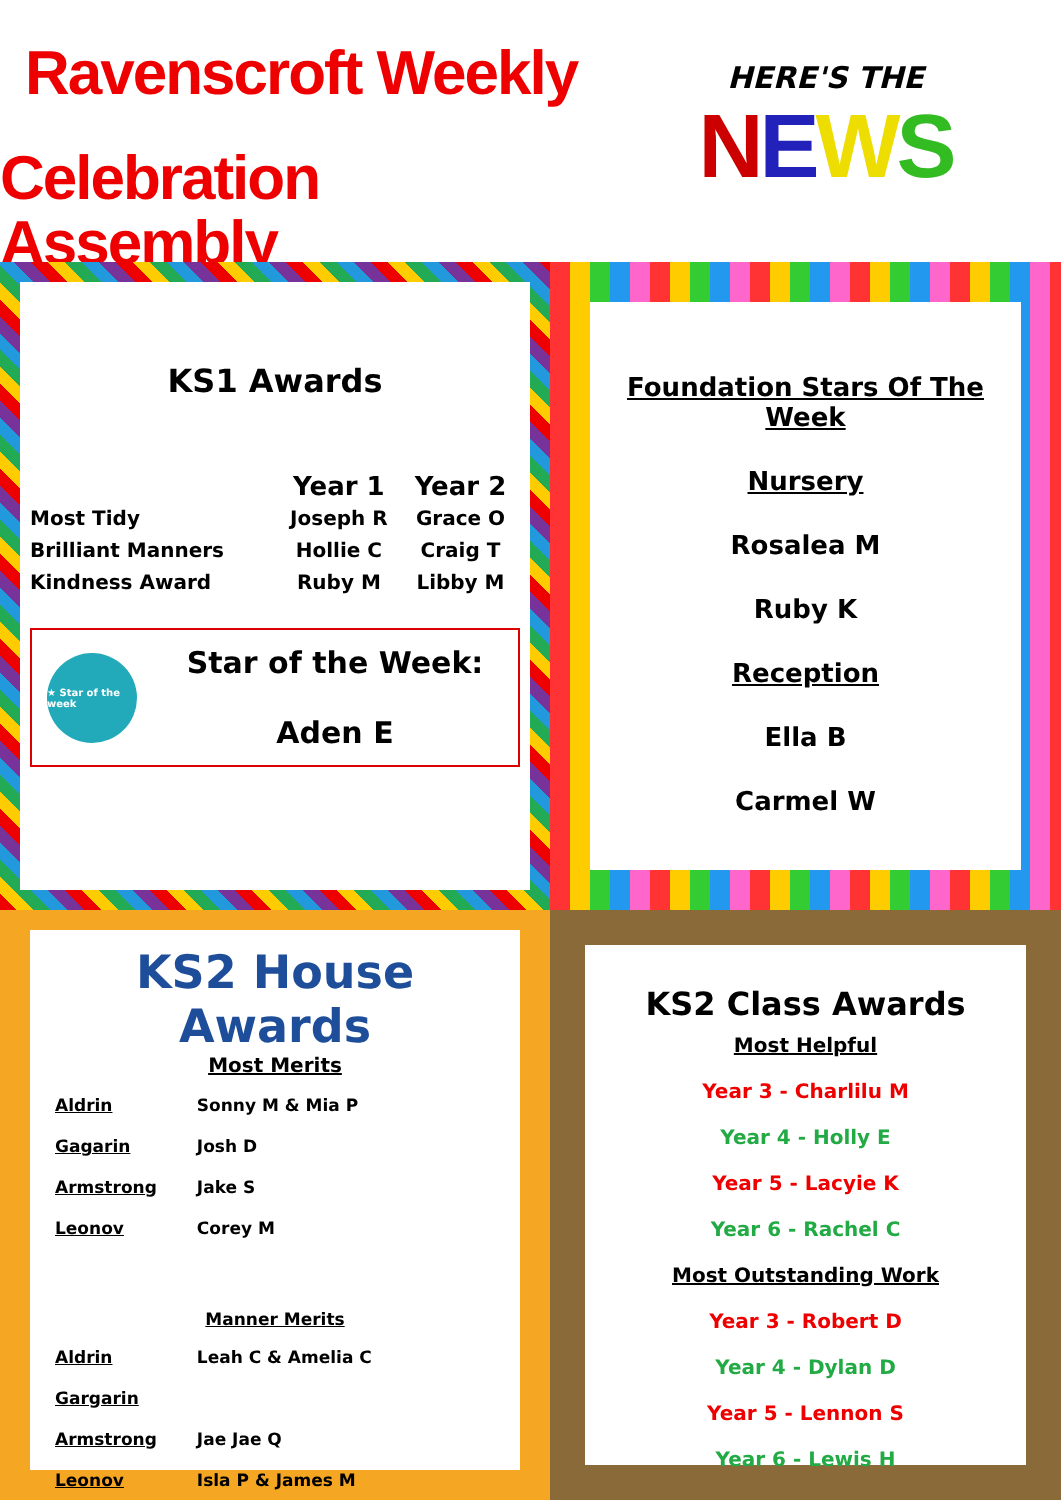Ravenscroft Weekly
Celebration Assembly
HERE'S THE
NEWS
KS1 Awards
| | Year 1 | Year 2 |
| --- | --- | --- |
| Most Tidy | Joseph R | Grace O |
| Brilliant Manners | Hollie C | Craig T |
| Kindness Award | Ruby M | Libby M |
★ Star of the week
Star of the Week:
Aden E
Foundation Stars Of The Week
Nursery
Rosalea M
Ruby K
Reception
Ella B
Carmel W
KS2 House Awards
Most Merits
| Aldrin | Sonny M & Mia P |
| Gagarin | Josh D |
| Armstrong | Jake S |
| Leonov | Corey M |
Manner Merits
| Aldrin | Leah C & Amelia C |
| Gargarin | |
| Armstrong | Jae Jae Q |
| Leonov | Isla P & James M |
KS2 Class Awards
Most Helpful
Year 3 - Charlilu M
Year 4 - Holly E
Year 5 - Lacyie K
Year 6 - Rachel C
Most Outstanding Work
Year 3 - Robert D
Year 4 - Dylan D
Year 5 - Lennon S
Year 6 - Lewis H